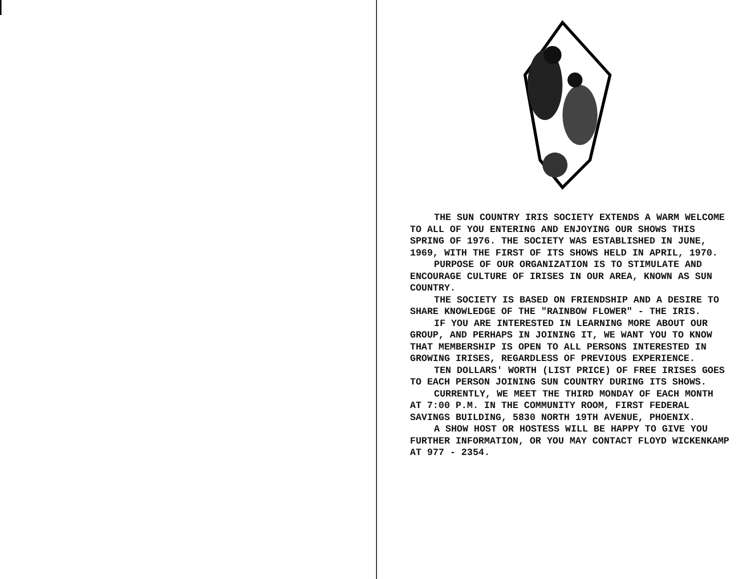THE SUN COUNTRY IRIS SOCIETY EXTENDS A WARM WELCOME TO ALL OF YOU ENTERING AND ENJOYING OUR SHOWS THIS SPRING OF 1976. THE SOCIETY WAS ESTABLISHED IN JUNE, 1969, WITH THE FIRST OF ITS SHOWS HELD IN APRIL, 1970.
PURPOSE OF OUR ORGANIZATION IS TO STIMULATE AND ENCOURAGE CULTURE OF IRISES IN OUR AREA, KNOWN AS SUN COUNTRY.
THE SOCIETY IS BASED ON FRIENDSHIP AND A DESIRE TO SHARE KNOWLEDGE OF THE "RAINBOW FLOWER" - THE IRIS.
IF YOU ARE INTERESTED IN LEARNING MORE ABOUT OUR GROUP, AND PERHAPS IN JOINING IT, WE WANT YOU TO KNOW THAT MEMBERSHIP IS OPEN TO ALL PERSONS INTERESTED IN GROWING IRISES, REGARDLESS OF PREVIOUS EXPERIENCE.
TEN DOLLARS' WORTH (LIST PRICE) OF FREE IRISES GOES TO EACH PERSON JOINING SUN COUNTRY DURING ITS SHOWS.
CURRENTLY, WE MEET THE THIRD MONDAY OF EACH MONTH AT 7:00 P.M. IN THE COMMUNITY ROOM, FIRST FEDERAL SAVINGS BUILDING, 5830 NORTH 19TH AVENUE, PHOENIX.
A SHOW HOST OR HOSTESS WILL BE HAPPY TO GIVE YOU FURTHER INFORMATION, OR YOU MAY CONTACT FLOYD WICKENKAMP AT 977 - 2354.